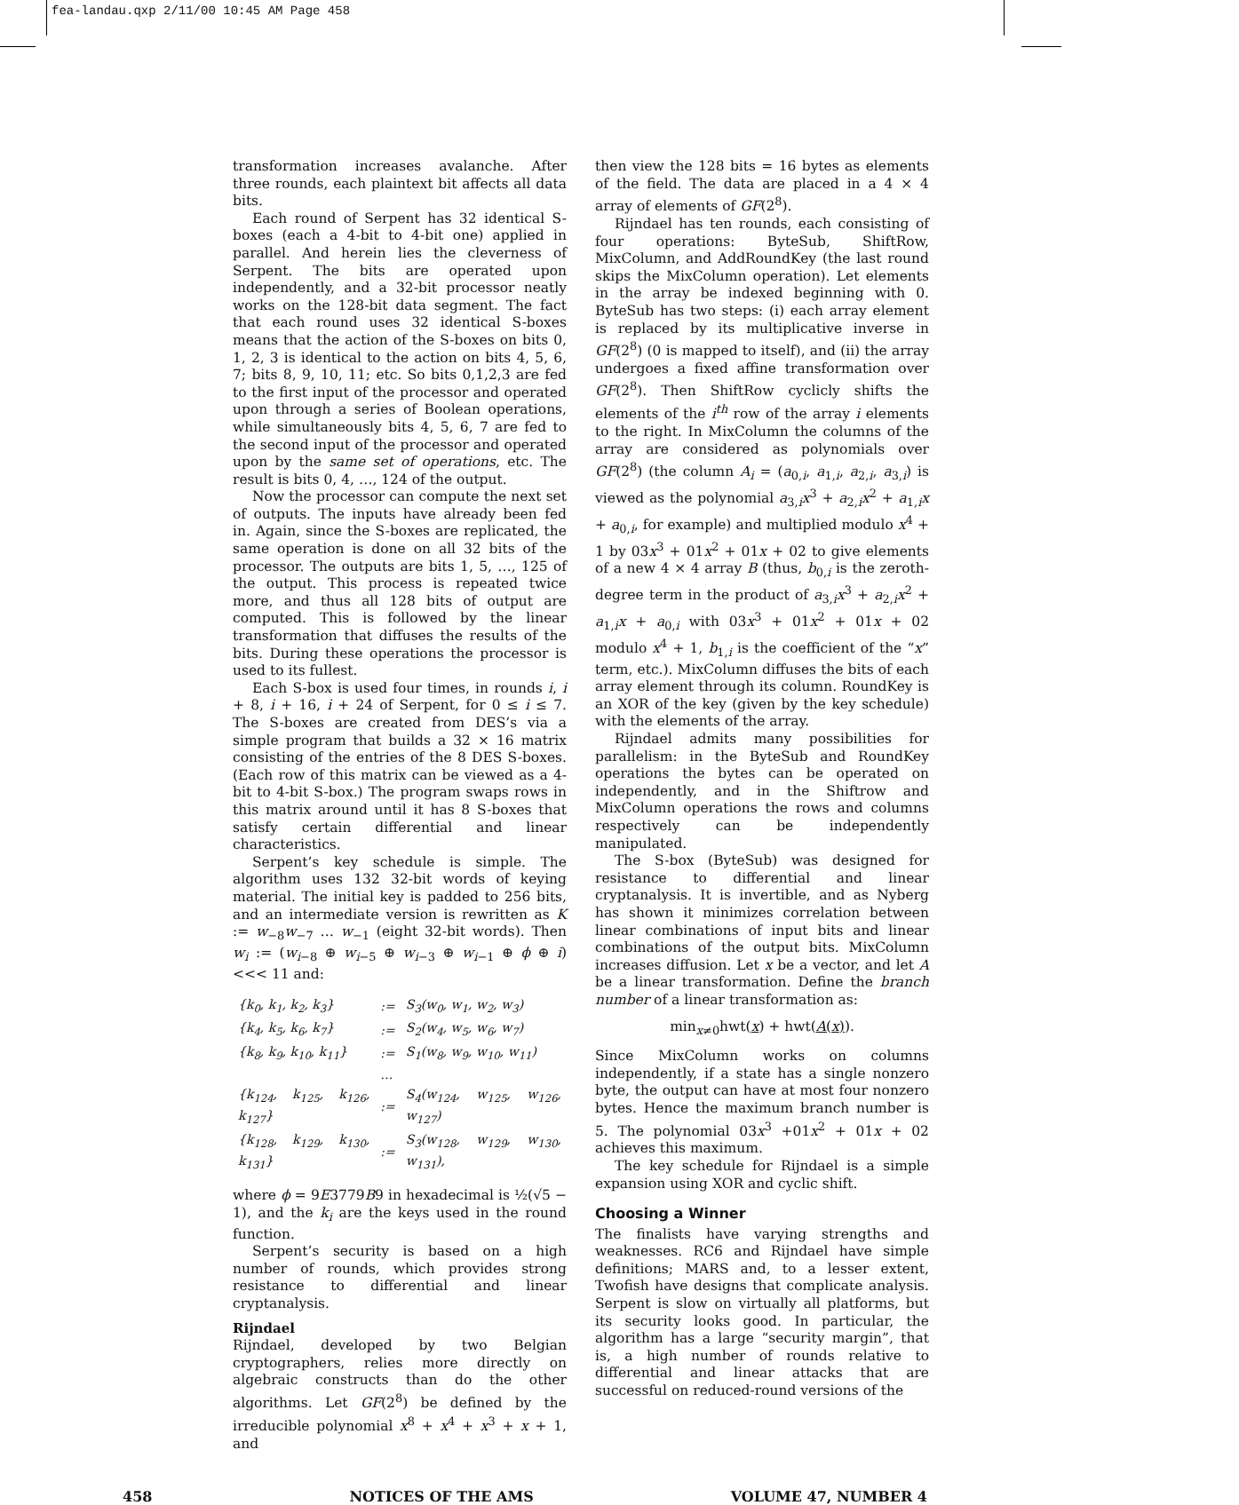fea-landau.qxp 2/11/00 10:45 AM Page 458
transformation increases avalanche. After three rounds, each plaintext bit affects all data bits.
Each round of Serpent has 32 identical S-boxes (each a 4-bit to 4-bit one) applied in parallel. And herein lies the cleverness of Serpent. The bits are operated upon independently, and a 32-bit processor neatly works on the 128-bit data segment. The fact that each round uses 32 identical S-boxes means that the action of the S-boxes on bits 0, 1, 2, 3 is identical to the action on bits 4, 5, 6, 7; bits 8, 9, 10, 11; etc. So bits 0,1,2,3 are fed to the first input of the processor and operated upon through a series of Boolean operations, while simultaneously bits 4, 5, 6, 7 are fed to the second input of the processor and operated upon by the same set of operations, etc. The result is bits 0, 4, …, 124 of the output.
Now the processor can compute the next set of outputs. The inputs have already been fed in. Again, since the S-boxes are replicated, the same operation is done on all 32 bits of the processor. The outputs are bits 1, 5, …, 125 of the output. This process is repeated twice more, and thus all 128 bits of output are computed. This is followed by the linear transformation that diffuses the results of the bits. During these operations the processor is used to its fullest.
Each S-box is used four times, in rounds i, i + 8, i + 16, i + 24 of Serpent, for 0 ≤ i ≤ 7. The S-boxes are created from DES’s via a simple program that builds a 32 × 16 matrix consisting of the entries of the 8 DES S-boxes. (Each row of this matrix can be viewed as a 4-bit to 4-bit S-box.) The program swaps rows in this matrix around until it has 8 S-boxes that satisfy certain differential and linear characteristics.
Serpent’s key schedule is simple. The algorithm uses 132 32-bit words of keying material. The initial key is padded to 256 bits, and an intermediate version is rewritten as K := w<sub>−8</sub>w<sub>−7</sub> … w<sub>−1</sub> (eight 32-bit words). Then w<sub>i</sub> := (w<sub>i−8</sub> ⊕ w<sub>i−5</sub> ⊕ w<sub>i−3</sub> ⊕ w<sub>i−1</sub> ⊕ ϕ ⊕ i) <<< 11 and:
| {k<sub>0</sub>, k<sub>1</sub>, k<sub>2</sub>, k<sub>3</sub>} | := | S<sub>3</sub>(w<sub>0</sub>, w<sub>1</sub>, w<sub>2</sub>, w<sub>3</sub>) |
| {k<sub>4</sub>, k<sub>5</sub>, k<sub>6</sub>, k<sub>7</sub>} | := | S<sub>2</sub>(w<sub>4</sub>, w<sub>5</sub>, w<sub>6</sub>, w<sub>7</sub>) |
| {k<sub>8</sub>, k<sub>9</sub>, k<sub>10</sub>, k<sub>11</sub>} | := | S<sub>1</sub>(w<sub>8</sub>, w<sub>9</sub>, w<sub>10</sub>, w<sub>11</sub>) |
| | … | |
| {k<sub>124</sub>, k<sub>125</sub>, k<sub>126</sub>, k<sub>127</sub>} | := | S<sub>4</sub>(w<sub>124</sub>, w<sub>125</sub>, w<sub>126</sub>, w<sub>127</sub>) |
| {k<sub>128</sub>, k<sub>129</sub>, k<sub>130</sub>, k<sub>131</sub>} | := | S<sub>3</sub>(w<sub>128</sub>, w<sub>129</sub>, w<sub>130</sub>, w<sub>131</sub>), |
where ϕ = 9E3779B9 in hexadecimal is ½(√5 − 1), and the k<sub>i</sub> are the keys used in the round function.
Serpent’s security is based on a high number of rounds, which provides strong resistance to differential and linear cryptanalysis.
Rijndael
Rijndael, developed by two Belgian cryptographers, relies more directly on algebraic constructs than do the other algorithms. Let GF(2<sup>8</sup>) be defined by the irreducible polynomial x<sup>8</sup> + x<sup>4</sup> + x<sup>3</sup> + x + 1, and
then view the 128 bits = 16 bytes as elements of the field. The data are placed in a 4 × 4 array of elements of GF(2<sup>8</sup>).
Rijndael has ten rounds, each consisting of four operations: ByteSub, ShiftRow, MixColumn, and AddRoundKey (the last round skips the MixColumn operation). Let elements in the array be indexed beginning with 0. ByteSub has two steps: (i) each array element is replaced by its multiplicative inverse in GF(2<sup>8</sup>) (0 is mapped to itself), and (ii) the array undergoes a fixed affine transformation over GF(2<sup>8</sup>). Then ShiftRow cyclicly shifts the elements of the i<sup>th</sup> row of the array i elements to the right. In MixColumn the columns of the array are considered as polynomials over GF(2<sup>8</sup>) (the column A<sub>i</sub> = (a<sub>0,i</sub>, a<sub>1,i</sub>, a<sub>2,i</sub>, a<sub>3,i</sub>) is viewed as the polynomial a<sub>3,i</sub>x<sup>3</sup> + a<sub>2,i</sub>x<sup>2</sup> + a<sub>1,i</sub>x + a<sub>0,i</sub>, for example) and multiplied modulo x<sup>4</sup> + 1 by 03x<sup>3</sup> + 01x<sup>2</sup> + 01x + 02 to give elements of a new 4 × 4 array B (thus, b<sub>0,i</sub> is the zeroth-degree term in the product of a<sub>3,i</sub>x<sup>3</sup> + a<sub>2,i</sub>x<sup>2</sup> + a<sub>1,i</sub>x + a<sub>0,i</sub> with 03x<sup>3</sup> + 01x<sup>2</sup> + 01x + 02 modulo x<sup>4</sup> + 1, b<sub>1,i</sub> is the coefficient of the “x” term, etc.). MixColumn diffuses the bits of each array element through its column. RoundKey is an XOR of the key (given by the key schedule) with the elements of the array.
Rijndael admits many possibilities for parallelism: in the ByteSub and RoundKey operations the bytes can be operated on independently, and in the Shiftrow and MixColumn operations the rows and columns respectively can be independently manipulated.
The S-box (ByteSub) was designed for resistance to differential and linear cryptanalysis. It is invertible, and as Nyberg has shown it minimizes correlation between linear combinations of input bits and linear combinations of the output bits. MixColumn increases diffusion. Let x be a vector, and let A be a linear transformation. Define the branch number of a linear transformation as:
min<sub>x≠0</sub>hwt(x) + hwt(A(x)).
Since MixColumn works on columns independently, if a state has a single nonzero byte, the output can have at most four nonzero bytes. Hence the maximum branch number is 5. The polynomial 03x<sup>3</sup> +01x<sup>2</sup> + 01x + 02 achieves this maximum.
The key schedule for Rijndael is a simple expansion using XOR and cyclic shift.
Choosing a Winner
The finalists have varying strengths and weaknesses. RC6 and Rijndael have simple definitions; MARS and, to a lesser extent, Twofish have designs that complicate analysis. Serpent is slow on virtually all platforms, but its security looks good. In particular, the algorithm has a large “security margin”, that is, a high number of rounds relative to differential and linear attacks that are successful on reduced-round versions of the
458 NOTICES OF THE AMS VOLUME 47, NUMBER 4